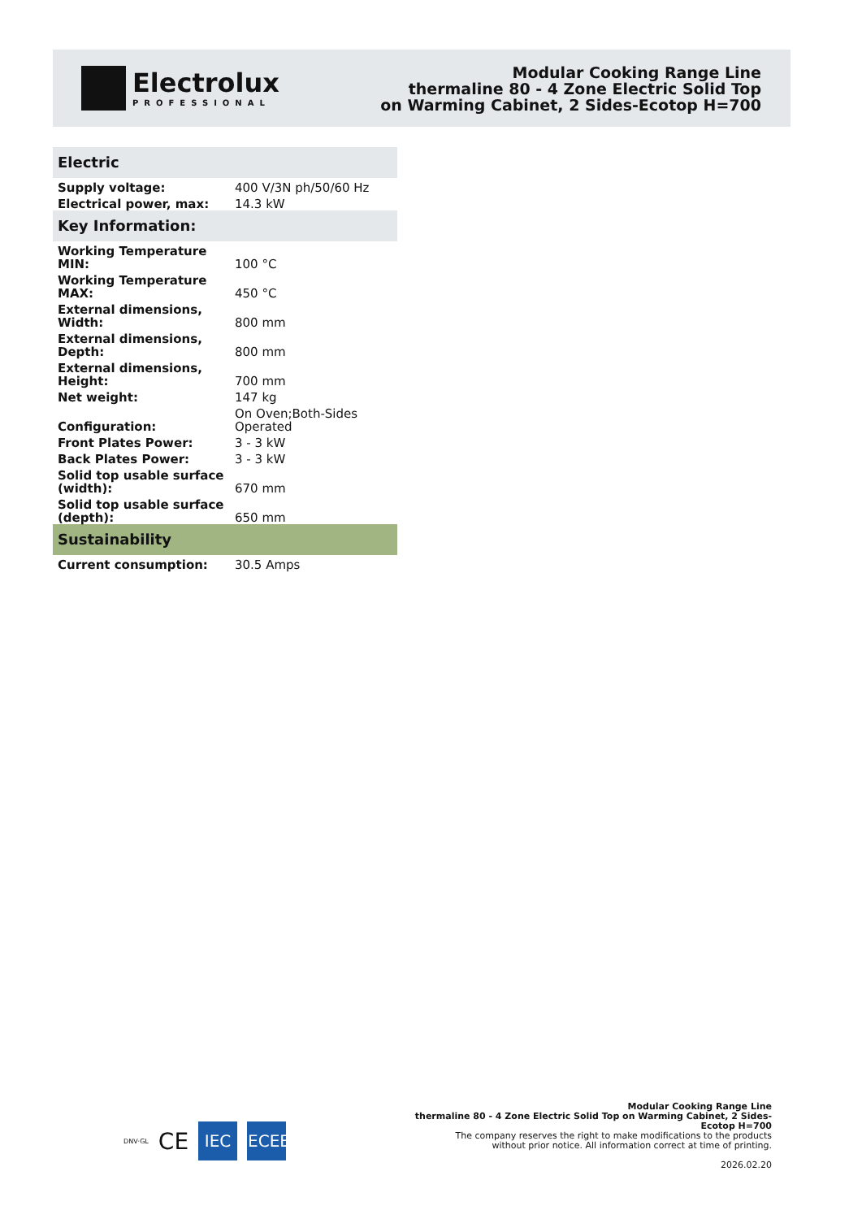Electrolux
PROFESSIONAL
Modular Cooking Range Line
thermaline 80 - 4 Zone Electric Solid Top
on Warming Cabinet, 2 Sides-Ecotop H=700
| Electric | |
| --- | --- |
| Supply voltage: | 400 V/3N ph/50/60 Hz |
| Electrical power, max: | 14.3 kW |
| Key Information: | |
| Working Temperature MIN: | 100 °C |
| Working Temperature MAX: | 450 °C |
| External dimensions, Width: | 800 mm |
| External dimensions, Depth: | 800 mm |
| External dimensions, Height: | 700 mm |
| Net weight: | 147 kg |
| Configuration: | On Oven;Both-Sides Operated |
| Front Plates Power: | 3 - 3 kW |
| Back Plates Power: | 3 - 3 kW |
| Solid top usable surface (width): | 670 mm |
| Solid top usable surface (depth): | 650 mm |
| Sustainability | |
| Current consumption: | 30.5 Amps |
DNV·GL CE IEC IECEE
Modular Cooking Range Line
thermaline 80 - 4 Zone Electric Solid Top on Warming Cabinet, 2 Sides-
Ecotop H=700
The company reserves the right to make modifications to the products
without prior notice. All information correct at time of printing.
2026.02.20